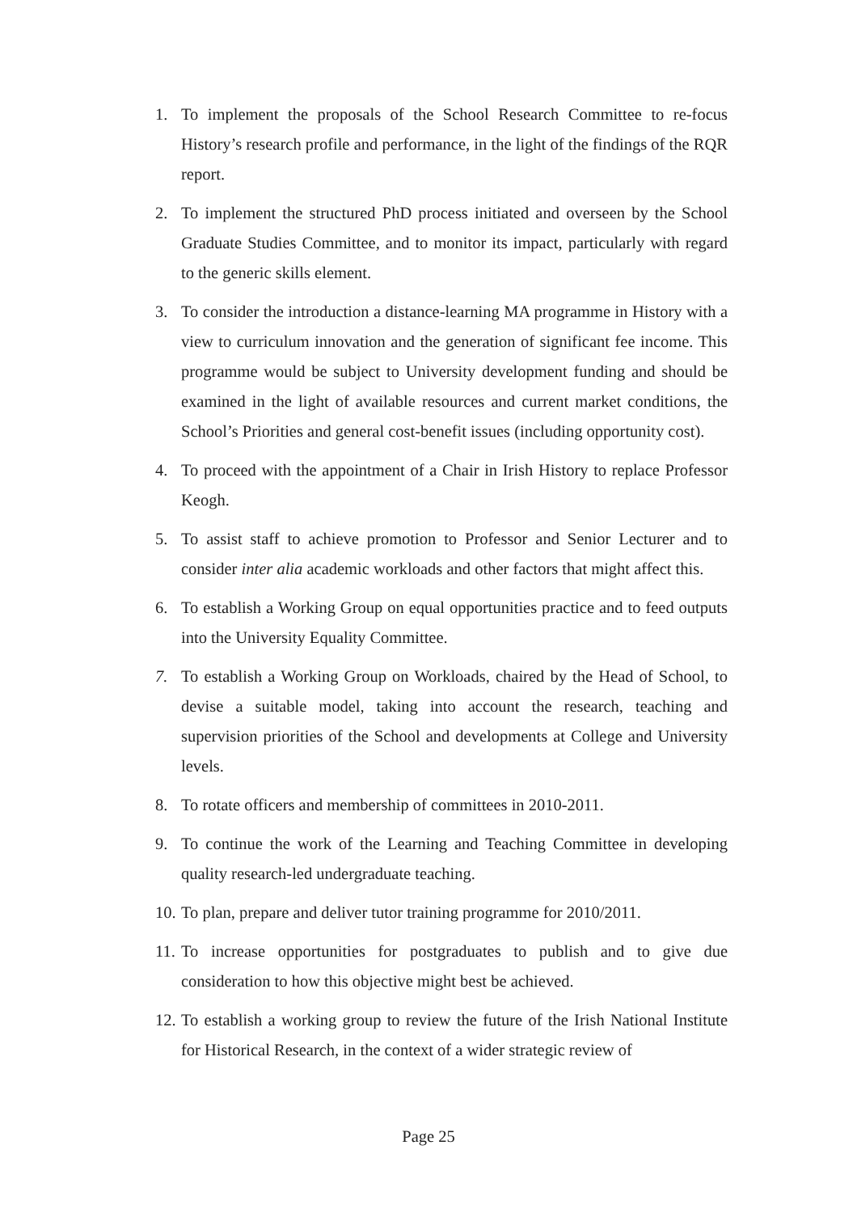1. To implement the proposals of the School Research Committee to re-focus History’s research profile and performance, in the light of the findings of the RQR report.
2. To implement the structured PhD process initiated and overseen by the School Graduate Studies Committee, and to monitor its impact, particularly with regard to the generic skills element.
3. To consider the introduction a distance-learning MA programme in History with a view to curriculum innovation and the generation of significant fee income. This programme would be subject to University development funding and should be examined in the light of available resources and current market conditions, the School’s Priorities and general cost-benefit issues (including opportunity cost).
4. To proceed with the appointment of a Chair in Irish History to replace Professor Keogh.
5. To assist staff to achieve promotion to Professor and Senior Lecturer and to consider inter alia academic workloads and other factors that might affect this.
6. To establish a Working Group on equal opportunities practice and to feed outputs into the University Equality Committee.
7. To establish a Working Group on Workloads, chaired by the Head of School, to devise a suitable model, taking into account the research, teaching and supervision priorities of the School and developments at College and University levels.
8. To rotate officers and membership of committees in 2010-2011.
9. To continue the work of the Learning and Teaching Committee in developing quality research-led undergraduate teaching.
10. To plan, prepare and deliver tutor training programme for 2010/2011.
11. To increase opportunities for postgraduates to publish and to give due consideration to how this objective might best be achieved.
12. To establish a working group to review the future of the Irish National Institute for Historical Research, in the context of a wider strategic review of
Page 25